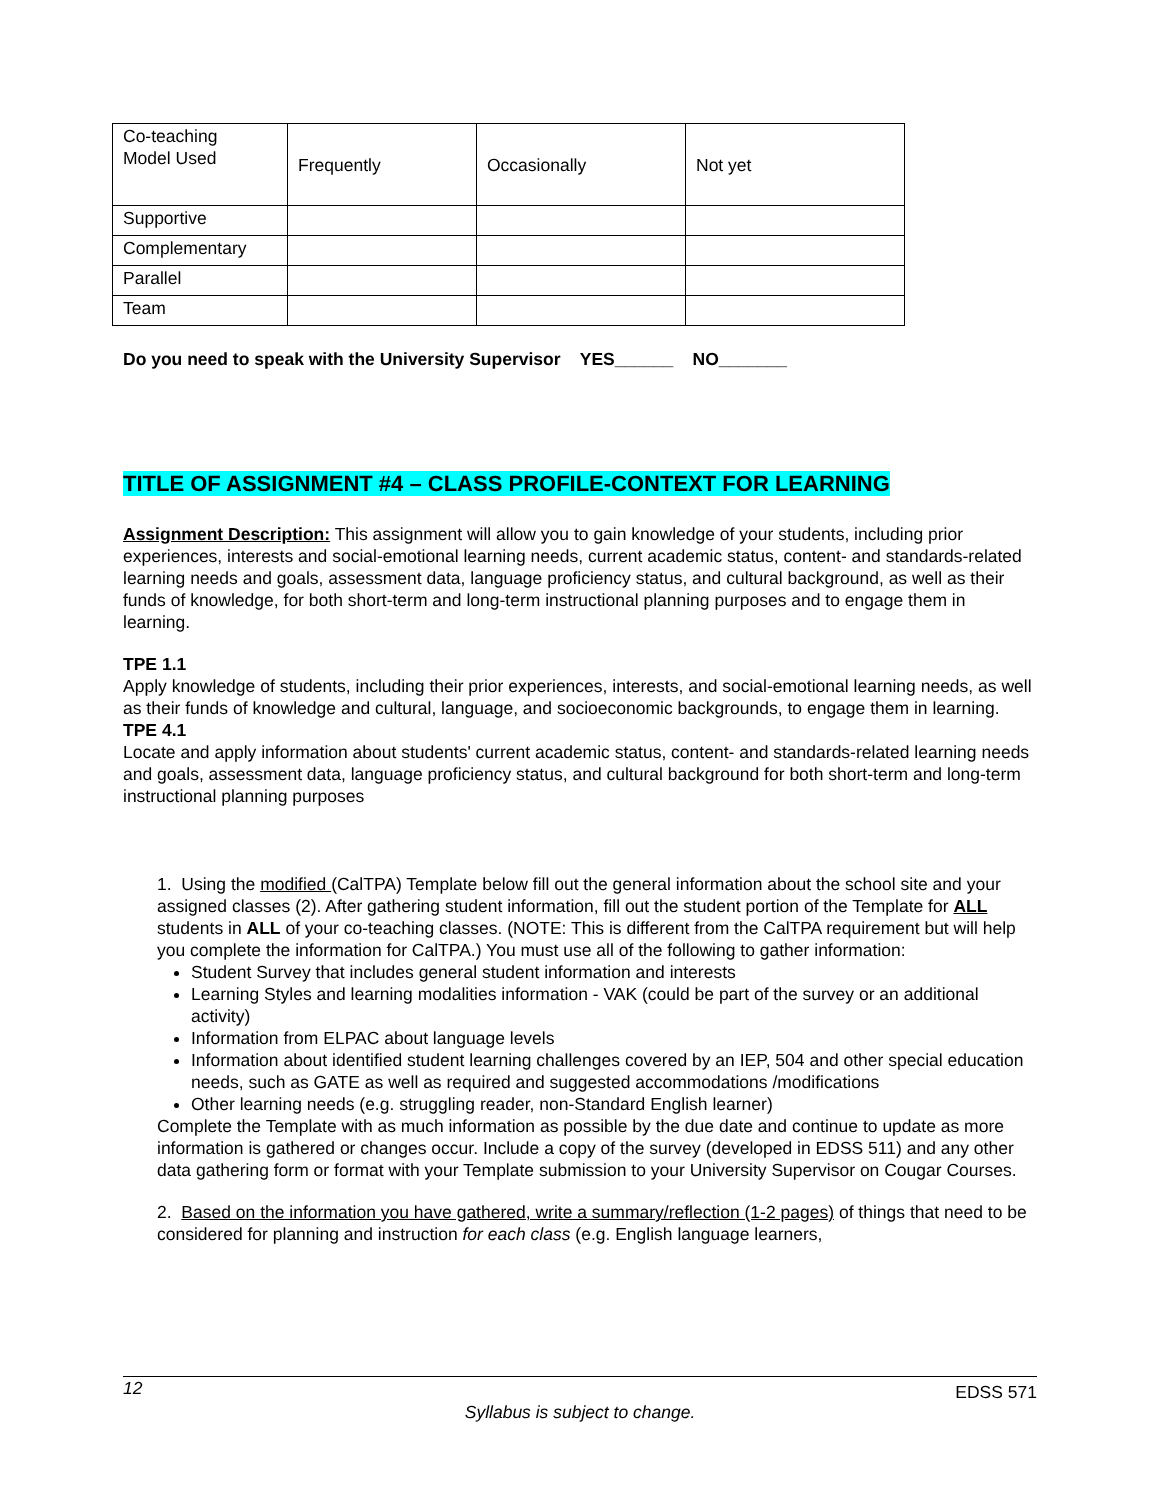| Co-teaching Model Used | Frequently | Occasionally | Not yet |
| Supportive | | | |
| Complementary | | | |
| Parallel | | | |
| Team | | | |
Do you need to speak with the University Supervisor YES______ NO_______
TITLE OF ASSIGNMENT #4 – CLASS PROFILE-CONTEXT FOR LEARNING
Assignment Description: This assignment will allow you to gain knowledge of your students, including prior experiences, interests and social-emotional learning needs, current academic status, content- and standards-related learning needs and goals, assessment data, language proficiency status, and cultural background, as well as their funds of knowledge, for both short-term and long-term instructional planning purposes and to engage them in learning.
TPE 1.1
Apply knowledge of students, including their prior experiences, interests, and social-emotional learning needs, as well as their funds of knowledge and cultural, language, and socioeconomic backgrounds, to engage them in learning.
TPE 4.1
Locate and apply information about students' current academic status, content- and standards-related learning needs and goals, assessment data, language proficiency status, and cultural background for both short-term and long-term instructional planning purposes
1. Using the modified (CalTPA) Template below fill out the general information about the school site and your assigned classes (2). After gathering student information, fill out the student portion of the Template for ALL students in ALL of your co-teaching classes. (NOTE: This is different from the CalTPA requirement but will help you complete the information for CalTPA.) You must use all of the following to gather information:
Student Survey that includes general student information and interests
Learning Styles and learning modalities information - VAK (could be part of the survey or an additional activity)
Information from ELPAC about language levels
Information about identified student learning challenges covered by an IEP, 504 and other special education needs, such as GATE as well as required and suggested accommodations /modifications
Other learning needs (e.g. struggling reader, non-Standard English learner)
Complete the Template with as much information as possible by the due date and continue to update as more information is gathered or changes occur. Include a copy of the survey (developed in EDSS 511) and any other data gathering form or format with your Template submission to your University Supervisor on Cougar Courses.
2. Based on the information you have gathered, write a summary/reflection (1-2 pages) of things that need to be considered for planning and instruction for each class (e.g. English language learners,
12 EDSS 571
Syllabus is subject to change.